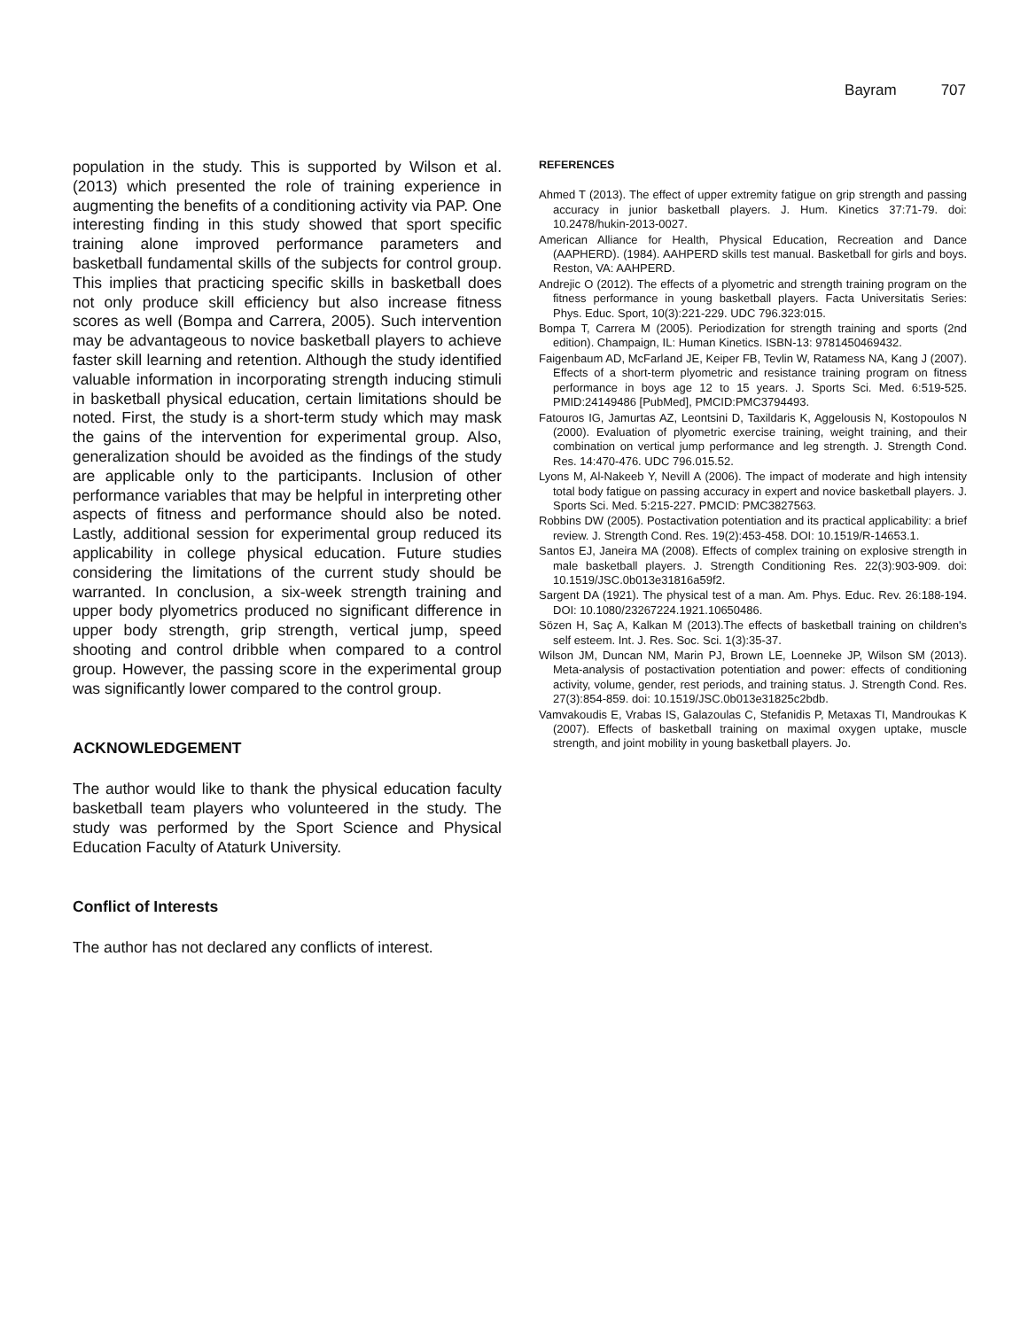Bayram 707
population in the study. This is supported by Wilson et al. (2013) which presented the role of training experience in augmenting the benefits of a conditioning activity via PAP. One interesting finding in this study showed that sport specific training alone improved performance parameters and basketball fundamental skills of the subjects for control group. This implies that practicing specific skills in basketball does not only produce skill efficiency but also increase fitness scores as well (Bompa and Carrera, 2005). Such intervention may be advantageous to novice basketball players to achieve faster skill learning and retention. Although the study identified valuable information in incorporating strength inducing stimuli in basketball physical education, certain limitations should be noted. First, the study is a short-term study which may mask the gains of the intervention for experimental group. Also, generalization should be avoided as the findings of the study are applicable only to the participants. Inclusion of other performance variables that may be helpful in interpreting other aspects of fitness and performance should also be noted. Lastly, additional session for experimental group reduced its applicability in college physical education. Future studies considering the limitations of the current study should be warranted. In conclusion, a six-week strength training and upper body plyometrics produced no significant difference in upper body strength, grip strength, vertical jump, speed shooting and control dribble when compared to a control group. However, the passing score in the experimental group was significantly lower compared to the control group.
ACKNOWLEDGEMENT
The author would like to thank the physical education faculty basketball team players who volunteered in the study. The study was performed by the Sport Science and Physical Education Faculty of Ataturk University.
Conflict of Interests
The author has not declared any conflicts of interest.
REFERENCES
Ahmed T (2013). The effect of upper extremity fatigue on grip strength and passing accuracy in junior basketball players. J. Hum. Kinetics 37:71-79. doi: 10.2478/hukin-2013-0027.
American Alliance for Health, Physical Education, Recreation and Dance (AAPHERD). (1984). AAHPERD skills test manual. Basketball for girls and boys. Reston, VA: AAHPERD.
Andrejic O (2012). The effects of a plyometric and strength training program on the fitness performance in young basketball players. Facta Universitatis Series: Phys. Educ. Sport, 10(3):221-229. UDC 796.323:015.
Bompa T, Carrera M (2005). Periodization for strength training and sports (2nd edition). Champaign, IL: Human Kinetics. ISBN-13: 9781450469432.
Faigenbaum AD, McFarland JE, Keiper FB, Tevlin W, Ratamess NA, Kang J (2007). Effects of a short-term plyometric and resistance training program on fitness performance in boys age 12 to 15 years. J. Sports Sci. Med. 6:519-525. PMID:24149486 [PubMed], PMCID:PMC3794493.
Fatouros IG, Jamurtas AZ, Leontsini D, Taxildaris K, Aggelousis N, Kostopoulos N (2000). Evaluation of plyometric exercise training, weight training, and their combination on vertical jump performance and leg strength. J. Strength Cond. Res. 14:470-476. UDC 796.015.52.
Lyons M, Al-Nakeeb Y, Nevill A (2006). The impact of moderate and high intensity total body fatigue on passing accuracy in expert and novice basketball players. J. Sports Sci. Med. 5:215-227. PMCID: PMC3827563.
Robbins DW (2005). Postactivation potentiation and its practical applicability: a brief review. J. Strength Cond. Res. 19(2):453-458. DOI: 10.1519/R-14653.1.
Santos EJ, Janeira MA (2008). Effects of complex training on explosive strength in male basketball players. J. Strength Conditioning Res. 22(3):903-909. doi: 10.1519/JSC.0b013e31816a59f2.
Sargent DA (1921). The physical test of a man. Am. Phys. Educ. Rev. 26:188-194. DOI: 10.1080/23267224.1921.10650486.
Sözen H, Saç A, Kalkan M (2013).The effects of basketball training on children's self esteem. Int. J. Res. Soc. Sci. 1(3):35-37.
Wilson JM, Duncan NM, Marin PJ, Brown LE, Loenneke JP, Wilson SM (2013). Meta-analysis of postactivation potentiation and power: effects of conditioning activity, volume, gender, rest periods, and training status. J. Strength Cond. Res. 27(3):854-859. doi: 10.1519/JSC.0b013e31825c2bdb.
Vamvakoudis E, Vrabas IS, Galazoulas C, Stefanidis P, Metaxas TI, Mandroukas K (2007). Effects of basketball training on maximal oxygen uptake, muscle strength, and joint mobility in young basketball players. Jo.